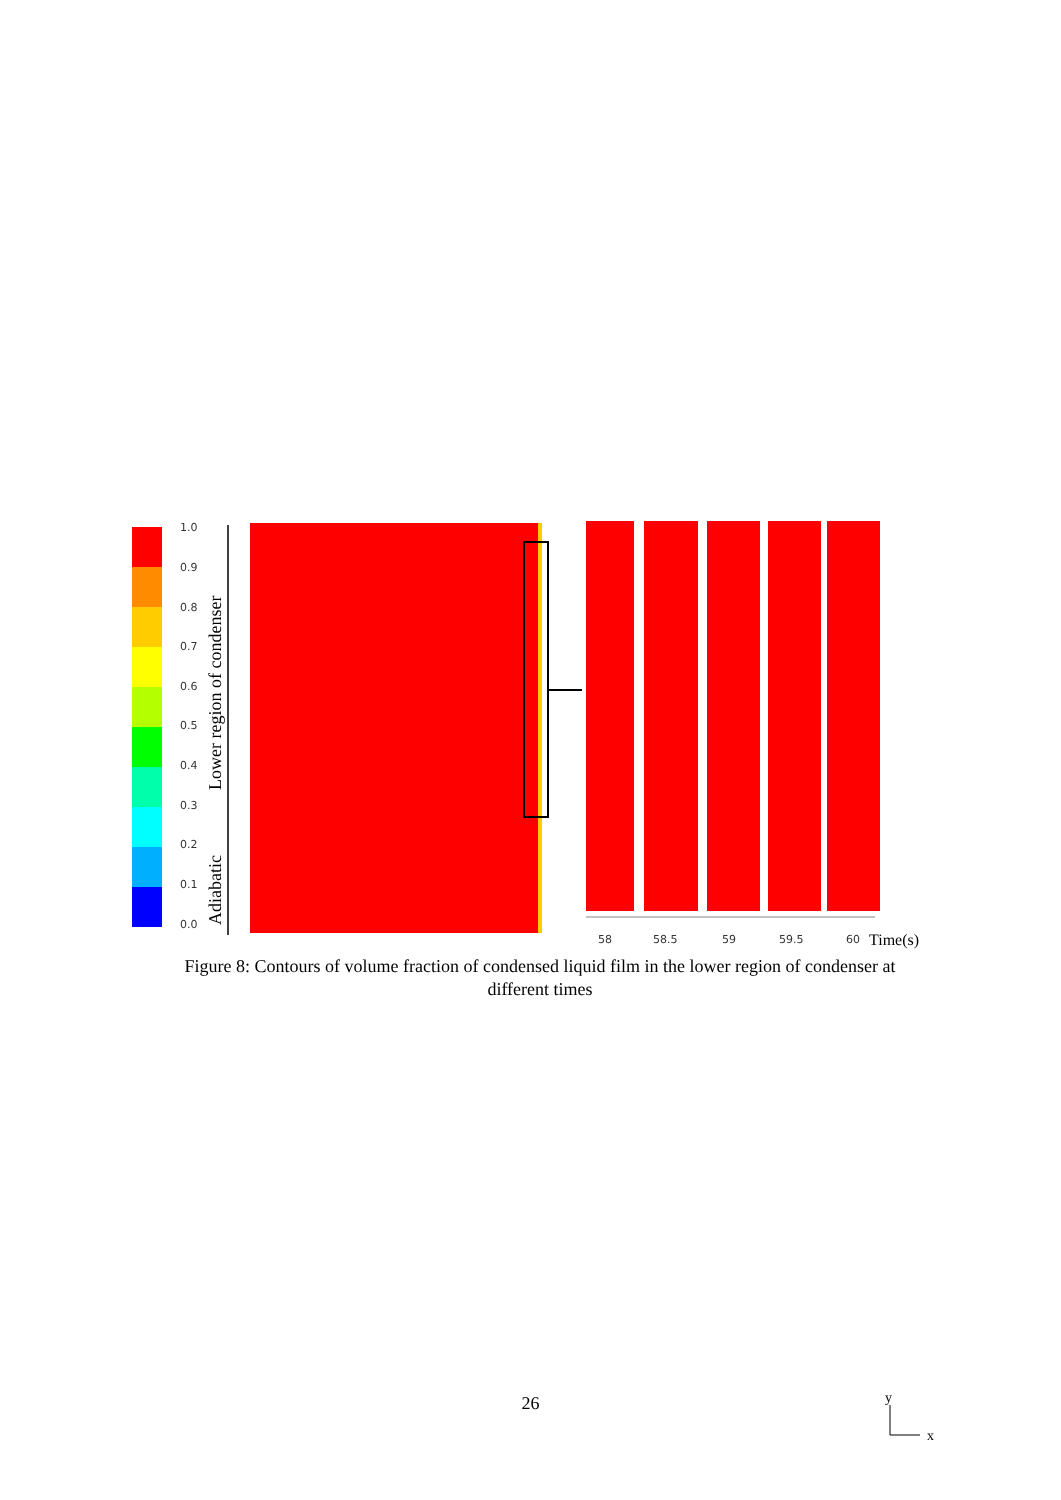1.0
0.9
0.8
0.7
0.6
0.5
0.4
0.3
0.2
0.1
0.0
Lower region of condenser
Adiabatic
58
58.5
59
59.5
60
Time(s)
y
x
Figure 8: Contours of volume fraction of condensed liquid film in the lower region of condenser at different times
26